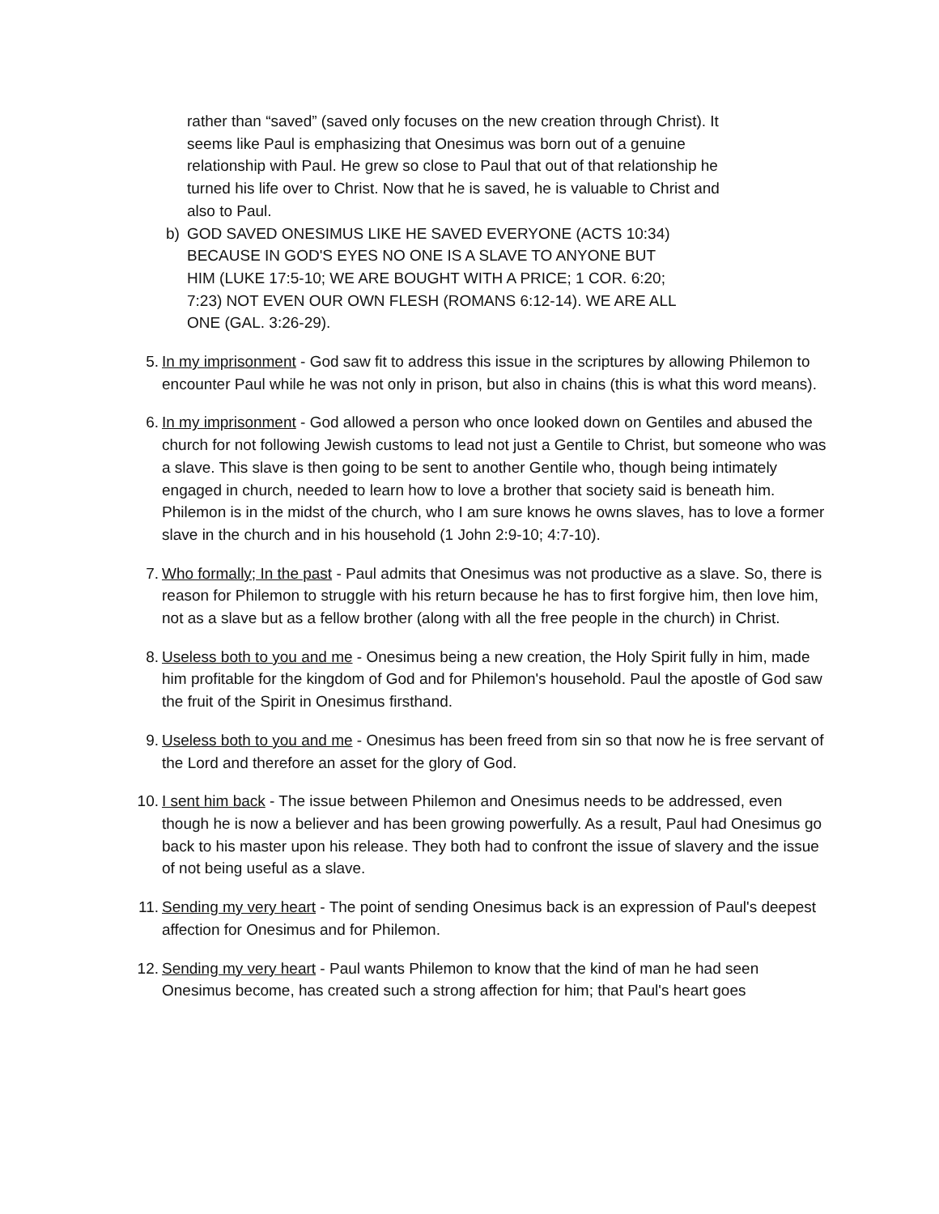rather than “saved” (saved only focuses on the new creation through Christ). It seems like Paul is emphasizing that Onesimus was born out of a genuine relationship with Paul. He grew so close to Paul that out of that relationship he turned his life over to Christ. Now that he is saved, he is valuable to Christ and also to Paul.
b) GOD SAVED ONESIMUS LIKE HE SAVED EVERYONE (ACTS 10:34) BECAUSE IN GOD'S EYES NO ONE IS A SLAVE TO ANYONE BUT HIM (LUKE 17:5-10; WE ARE BOUGHT WITH A PRICE; 1 COR. 6:20; 7:23) NOT EVEN OUR OWN FLESH (ROMANS 6:12-14). WE ARE ALL ONE (GAL. 3:26-29).
5. In my imprisonment - God saw fit to address this issue in the scriptures by allowing Philemon to encounter Paul while he was not only in prison, but also in chains (this is what this word means).
6. In my imprisonment - God allowed a person who once looked down on Gentiles and abused the church for not following Jewish customs to lead not just a Gentile to Christ, but someone who was a slave. This slave is then going to be sent to another Gentile who, though being intimately engaged in church, needed to learn how to love a brother that society said is beneath him. Philemon is in the midst of the church, who I am sure knows he owns slaves, has to love a former slave in the church and in his household (1 John 2:9-10; 4:7-10).
7. Who formally; In the past - Paul admits that Onesimus was not productive as a slave. So, there is reason for Philemon to struggle with his return because he has to first forgive him, then love him, not as a slave but as a fellow brother (along with all the free people in the church) in Christ.
8. Useless both to you and me - Onesimus being a new creation, the Holy Spirit fully in him, made him profitable for the kingdom of God and for Philemon's household. Paul the apostle of God saw the fruit of the Spirit in Onesimus firsthand.
9. Useless both to you and me - Onesimus has been freed from sin so that now he is free servant of the Lord and therefore an asset for the glory of God.
10. I sent him back - The issue between Philemon and Onesimus needs to be addressed, even though he is now a believer and has been growing powerfully. As a result, Paul had Onesimus go back to his master upon his release. They both had to confront the issue of slavery and the issue of not being useful as a slave.
11. Sending my very heart - The point of sending Onesimus back is an expression of Paul's deepest affection for Onesimus and for Philemon.
12. Sending my very heart - Paul wants Philemon to know that the kind of man he had seen Onesimus become, has created such a strong affection for him; that Paul's heart goes